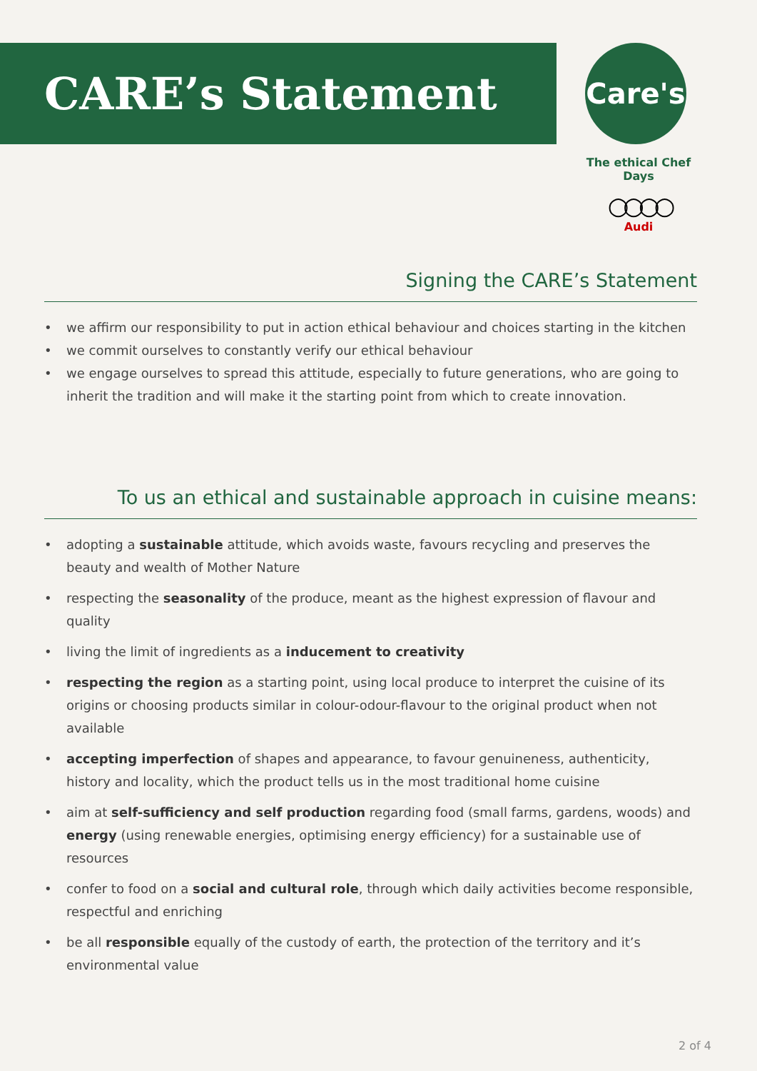CARE’s Statement
Care's
The ethical Chef Days
○○○○
Audi
Signing the CARE’s Statement
• we affirm our responsibility to put in action ethical behaviour and choices starting in the kitchen
• we commit ourselves to constantly verify our ethical behaviour
• we engage ourselves to spread this attitude, especially to future generations, who are going to inherit the tradition and will make it the starting point from which to create innovation.
To us an ethical and sustainable approach in cuisine means:
• adopting a sustainable attitude, which avoids waste, favours recycling and preserves the beauty and wealth of Mother Nature
• respecting the seasonality of the produce, meant as the highest expression of flavour and quality
• living the limit of ingredients as a inducement to creativity
• respecting the region as a starting point, using local produce to interpret the cuisine of its origins or choosing products similar in colour-odour-flavour to the original product when not available
• accepting imperfection of shapes and appearance, to favour genuineness, authenticity, history and locality, which the product tells us in the most traditional home cuisine
• aim at self-sufficiency and self production regarding food (small farms, gardens, woods) and energy (using renewable energies, optimising energy efficiency) for a sustainable use of resources
• confer to food on a social and cultural role, through which daily activities become responsible, respectful and enriching
• be all responsible equally of the custody of earth, the protection of the territory and it’s environmental value
2 of 4